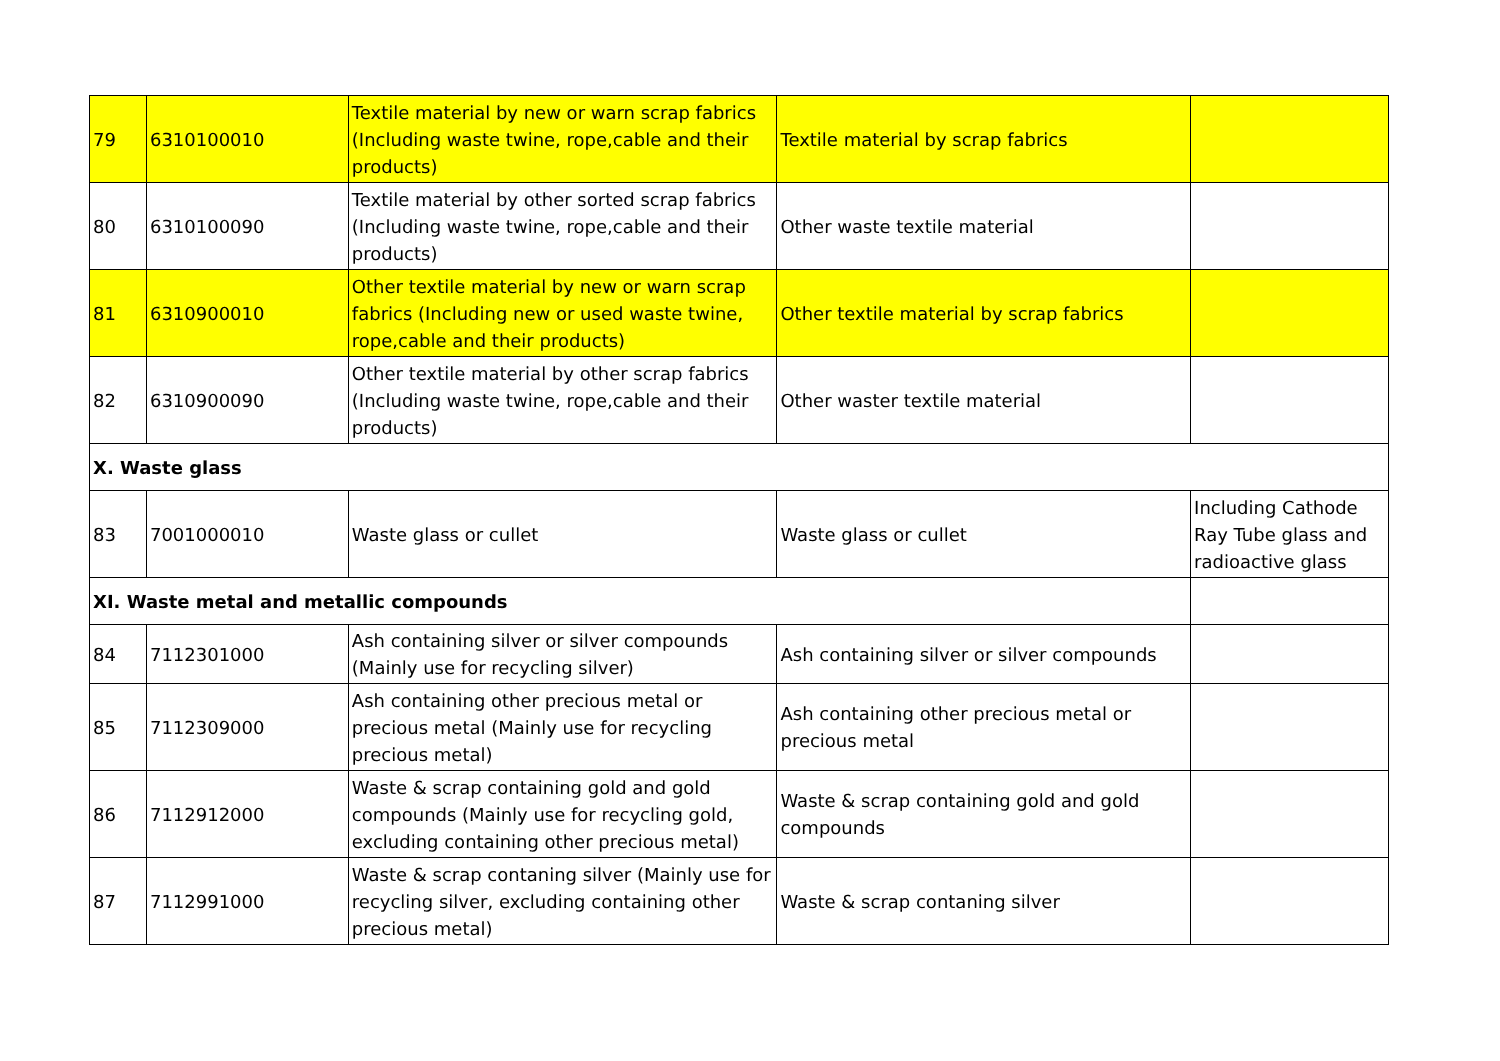| 79 | 6310100010 | Textile material by new or warn scrap fabrics (Including waste twine, rope,cable and their products) | Textile material by scrap fabrics | |
| 80 | 6310100090 | Textile material by other sorted scrap fabrics (Including waste twine, rope,cable and their products) | Other waste textile material | |
| 81 | 6310900010 | Other textile material by new or warn scrap fabrics (Including new or used waste twine, rope,cable and their products) | Other textile material by scrap fabrics | |
| 82 | 6310900090 | Other textile material by other scrap fabrics (Including waste twine, rope,cable and their products) | Other waster textile material | |
| X. Waste glass | | | | |
| 83 | 7001000010 | Waste glass or cullet | Waste glass or cullet | Including Cathode Ray Tube glass and radioactive glass |
| XI. Waste metal and metallic compounds | | | | |
| 84 | 7112301000 | Ash containing silver or silver compounds (Mainly use for recycling silver) | Ash containing silver or silver compounds | |
| 85 | 7112309000 | Ash containing other precious metal or precious metal (Mainly use for recycling precious metal) | Ash containing other precious metal or precious metal | |
| 86 | 7112912000 | Waste & scrap containing gold and gold compounds (Mainly use for recycling gold, excluding containing other precious metal) | Waste & scrap containing gold and gold compounds | |
| 87 | 7112991000 | Waste & scrap contaning silver (Mainly use for recycling silver, excluding containing other precious metal) | Waste & scrap contaning silver | |